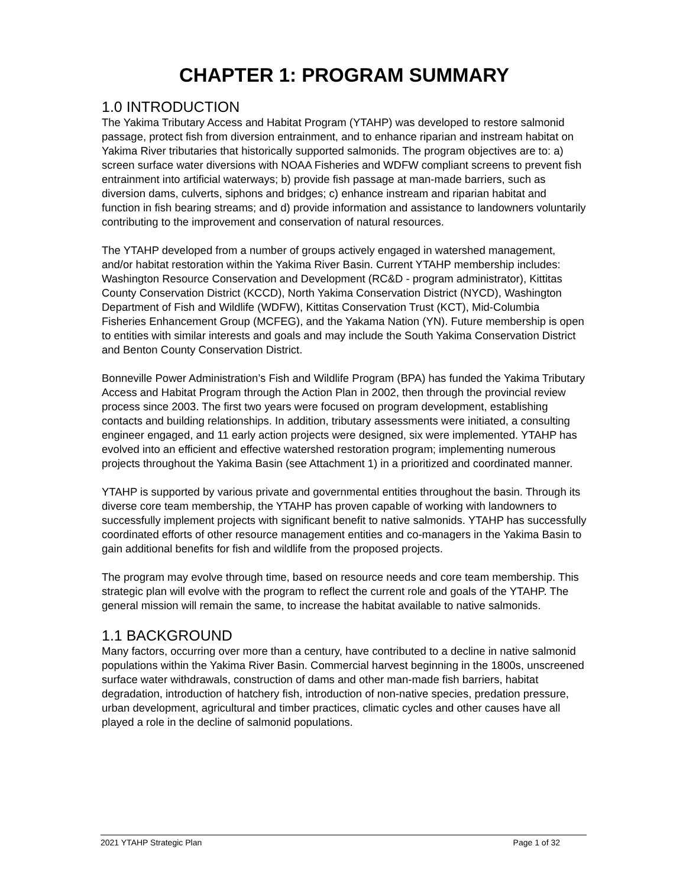CHAPTER 1: PROGRAM SUMMARY
1.0 INTRODUCTION
The Yakima Tributary Access and Habitat Program (YTAHP) was developed to restore salmonid passage, protect fish from diversion entrainment, and to enhance riparian and instream habitat on Yakima River tributaries that historically supported salmonids. The program objectives are to: a) screen surface water diversions with NOAA Fisheries and WDFW compliant screens to prevent fish entrainment into artificial waterways; b) provide fish passage at man-made barriers, such as diversion dams, culverts, siphons and bridges; c) enhance instream and riparian habitat and function in fish bearing streams; and d) provide information and assistance to landowners voluntarily contributing to the improvement and conservation of natural resources.
The YTAHP developed from a number of groups actively engaged in watershed management, and/or habitat restoration within the Yakima River Basin. Current YTAHP membership includes: Washington Resource Conservation and Development (RC&D - program administrator), Kittitas County Conservation District (KCCD), North Yakima Conservation District (NYCD), Washington Department of Fish and Wildlife (WDFW), Kittitas Conservation Trust (KCT), Mid-Columbia Fisheries Enhancement Group (MCFEG), and the Yakama Nation (YN). Future membership is open to entities with similar interests and goals and may include the South Yakima Conservation District and Benton County Conservation District.
Bonneville Power Administration’s Fish and Wildlife Program (BPA) has funded the Yakima Tributary Access and Habitat Program through the Action Plan in 2002, then through the provincial review process since 2003. The first two years were focused on program development, establishing contacts and building relationships. In addition, tributary assessments were initiated, a consulting engineer engaged, and 11 early action projects were designed, six were implemented. YTAHP has evolved into an efficient and effective watershed restoration program; implementing numerous projects throughout the Yakima Basin (see Attachment 1) in a prioritized and coordinated manner.
YTAHP is supported by various private and governmental entities throughout the basin. Through its diverse core team membership, the YTAHP has proven capable of working with landowners to successfully implement projects with significant benefit to native salmonids. YTAHP has successfully coordinated efforts of other resource management entities and co-managers in the Yakima Basin to gain additional benefits for fish and wildlife from the proposed projects.
The program may evolve through time, based on resource needs and core team membership. This strategic plan will evolve with the program to reflect the current role and goals of the YTAHP. The general mission will remain the same, to increase the habitat available to native salmonids.
1.1 BACKGROUND
Many factors, occurring over more than a century, have contributed to a decline in native salmonid populations within the Yakima River Basin. Commercial harvest beginning in the 1800s, unscreened surface water withdrawals, construction of dams and other man-made fish barriers, habitat degradation, introduction of hatchery fish, introduction of non-native species, predation pressure, urban development, agricultural and timber practices, climatic cycles and other causes have all played a role in the decline of salmonid populations.
2021 YTAHP Strategic Plan Page 1 of 32